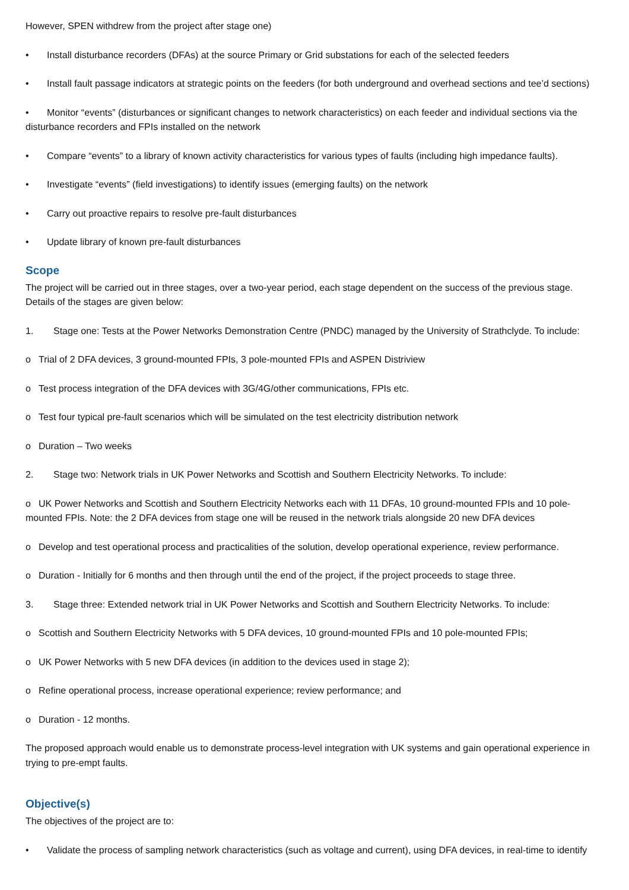However, SPEN withdrew from the project after stage one)
• Install disturbance recorders (DFAs) at the source Primary or Grid substations for each of the selected feeders
• Install fault passage indicators at strategic points on the feeders (for both underground and overhead sections and tee’d sections)
• Monitor “events” (disturbances or significant changes to network characteristics) on each feeder and individual sections via the disturbance recorders and FPIs installed on the network
• Compare “events” to a library of known activity characteristics for various types of faults (including high impedance faults).
• Investigate “events” (field investigations) to identify issues (emerging faults) on the network
• Carry out proactive repairs to resolve pre-fault disturbances
• Update library of known pre-fault disturbances
Scope
The project will be carried out in three stages, over a two-year period, each stage dependent on the success of the previous stage. Details of the stages are given below:
1. Stage one: Tests at the Power Networks Demonstration Centre (PNDC) managed by the University of Strathclyde. To include:
o Trial of 2 DFA devices, 3 ground-mounted FPIs, 3 pole-mounted FPIs and ASPEN Distriview
o Test process integration of the DFA devices with 3G/4G/other communications, FPIs etc.
o Test four typical pre-fault scenarios which will be simulated on the test electricity distribution network
o Duration – Two weeks
2. Stage two: Network trials in UK Power Networks and Scottish and Southern Electricity Networks. To include:
o UK Power Networks and Scottish and Southern Electricity Networks each with 11 DFAs, 10 ground-mounted FPIs and 10 pole-mounted FPIs. Note: the 2 DFA devices from stage one will be reused in the network trials alongside 20 new DFA devices
o Develop and test operational process and practicalities of the solution, develop operational experience, review performance.
o Duration - Initially for 6 months and then through until the end of the project, if the project proceeds to stage three.
3. Stage three: Extended network trial in UK Power Networks and Scottish and Southern Electricity Networks. To include:
o Scottish and Southern Electricity Networks with 5 DFA devices, 10 ground-mounted FPIs and 10 pole-mounted FPIs;
o UK Power Networks with 5 new DFA devices (in addition to the devices used in stage 2);
o Refine operational process, increase operational experience; review performance; and
o Duration - 12 months.
The proposed approach would enable us to demonstrate process-level integration with UK systems and gain operational experience in trying to pre-empt faults.
Objective(s)
The objectives of the project are to:
• Validate the process of sampling network characteristics (such as voltage and current), using DFA devices, in real-time to identify